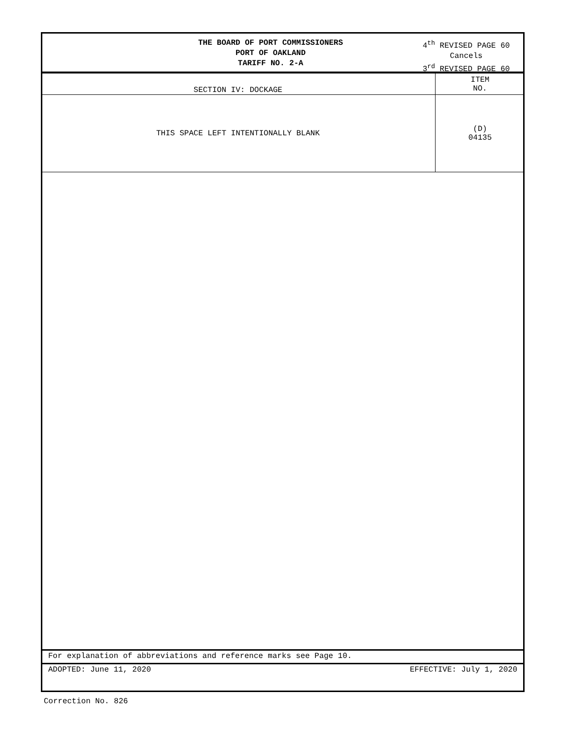THE BOARD OF PORT COMMISSIONERS
PORT OF OAKLAND
TARIFF NO. 2-A
4<sup>th</sup> REVISED PAGE 60
Cancels
3<sup>rd</sup> REVISED PAGE 60
| SECTION IV: DOCKAGE | ITEM NO. |
| THIS SPACE LEFT INTENTIONALLY BLANK | (D) 04135 |
For explanation of abbreviations and reference marks see Page 10.
ADOPTED: June 11, 2020 EFFECTIVE: July 1, 2020
Correction No. 826